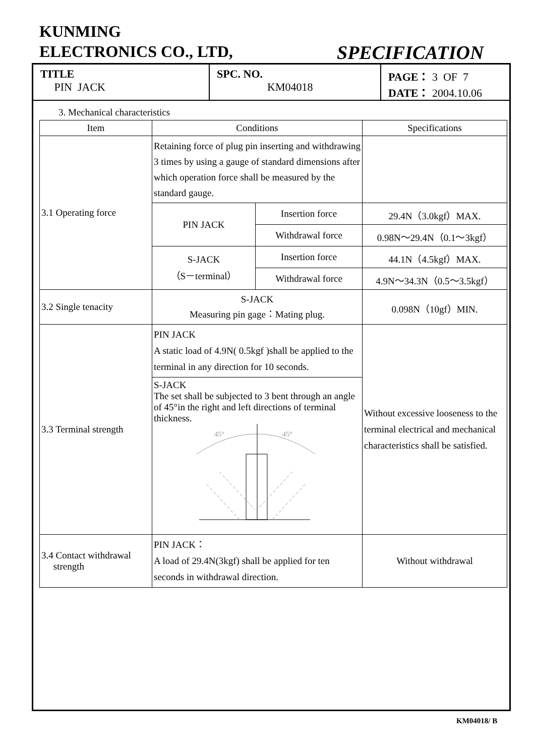KUNMING
ELECTRONICS CO., LTD,
SPECIFICATION
TITLE
PIN JACK
SPC. NO.
KM04018
PAGE： 3 OF 7
DATE： 2004.10.06
3. Mechanical characteristics
| Item | Conditions | | Specifications |
| --- | --- | --- | --- |
| 3.1 Operating force | Retaining force of plug pin inserting and withdrawing 3 times by using a gauge of standard dimensions after which operation force shall be measured by the standard gauge. | | |
| | PIN JACK | Insertion force | 29.4N（3.0kgf）MAX. |
| | | Withdrawal force | 0.98N～29.4N（0.1～3kgf） |
| | S-JACK （S－terminal） | Insertion force | 44.1N（4.5kgf）MAX. |
| | | Withdrawal force | 4.9N～34.3N（0.5～3.5kgf） |
| 3.2 Single tenacity | S-JACK Measuring pin gage：Mating plug. | | 0.098N（10gf）MIN. |
| 3.3 Terminal strength | PIN JACK A static load of 4.9N( 0.5kgf )shall be applied to the terminal in any direction for 10 seconds. | | Without excessive looseness to the terminal electrical and mechanical characteristics shall be satisfied. |
| | S-JACK The set shall be subjected to 3 bent through an angle of 45°in the right and left directions of terminal thickness. 45° 45° | | |
| 3.4 Contact withdrawal strength | PIN JACK： A load of 29.4N(3kgf) shall be applied for ten seconds in withdrawal direction. | | Without withdrawal |
KM04018/ B